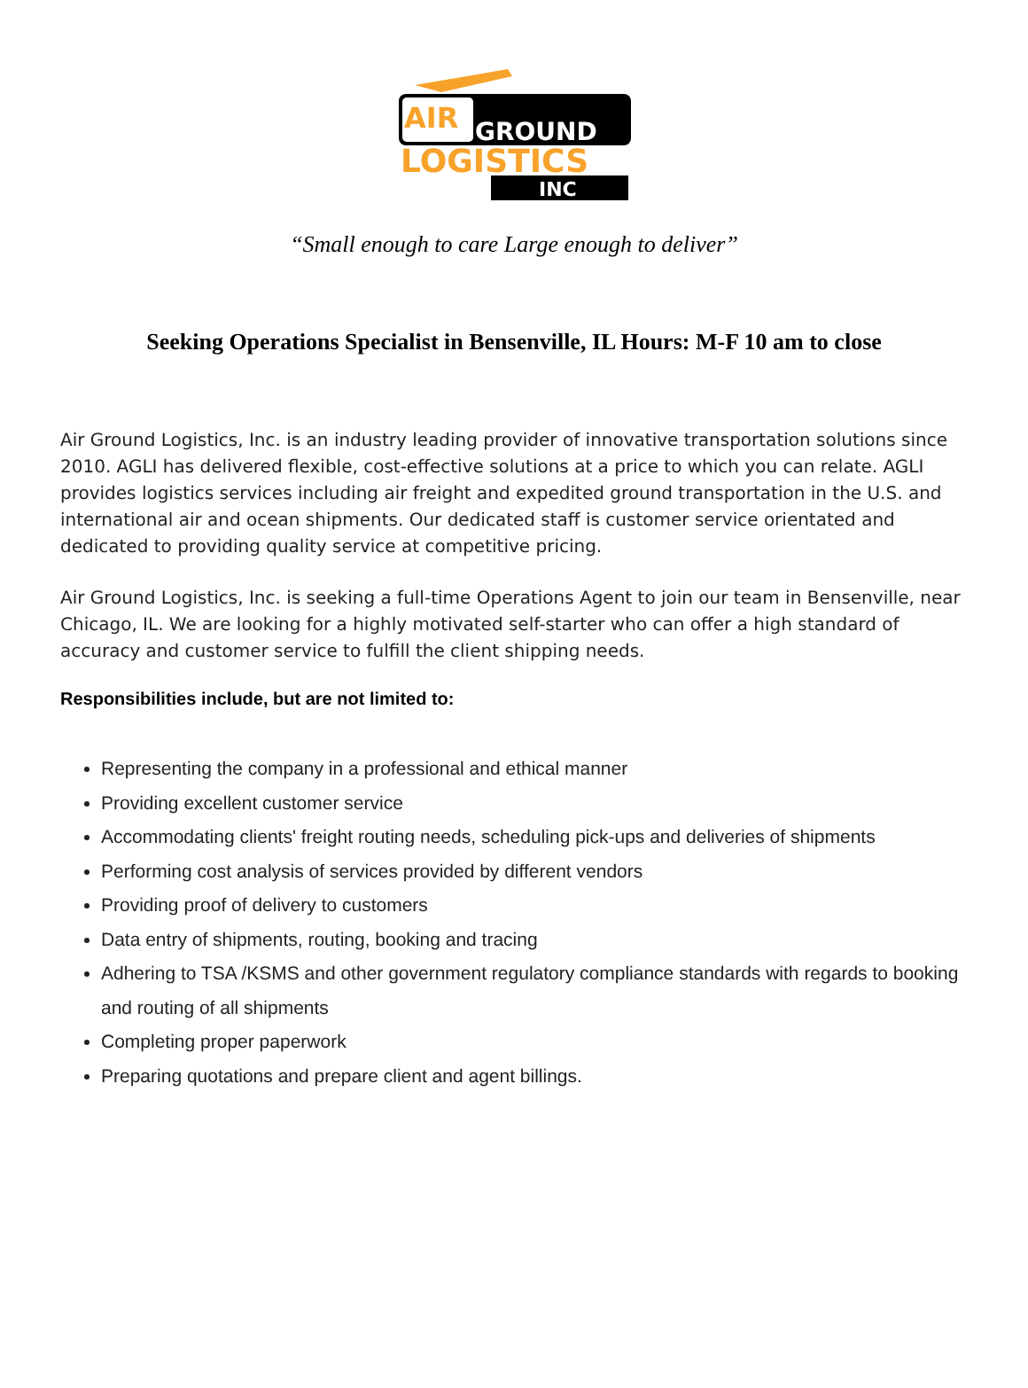AIR
GROUND
LOGISTICS
INC
“Small enough to care Large enough to deliver”
Seeking Operations Specialist in Bensenville, IL Hours: M-F 10 am to close
Air Ground Logistics, Inc. is an industry leading provider of innovative transportation solutions since 2010. AGLI has delivered flexible, cost-effective solutions at a price to which you can relate. AGLI provides logistics services including air freight and expedited ground transportation in the U.S. and international air and ocean shipments. Our dedicated staff is customer service orientated and dedicated to providing quality service at competitive pricing.
Air Ground Logistics, Inc. is seeking a full-time Operations Agent to join our team in Bensenville, near Chicago, IL. We are looking for a highly motivated self-starter who can offer a high standard of accuracy and customer service to fulfill the client shipping needs.
Responsibilities include, but are not limited to:
Representing the company in a professional and ethical manner
Providing excellent customer service
Accommodating clients' freight routing needs, scheduling pick-ups and deliveries of shipments
Performing cost analysis of services provided by different vendors
Providing proof of delivery to customers
Data entry of shipments, routing, booking and tracing
Adhering to TSA /KSMS and other government regulatory compliance standards with regards to booking and routing of all shipments
Completing proper paperwork
Preparing quotations and prepare client and agent billings.